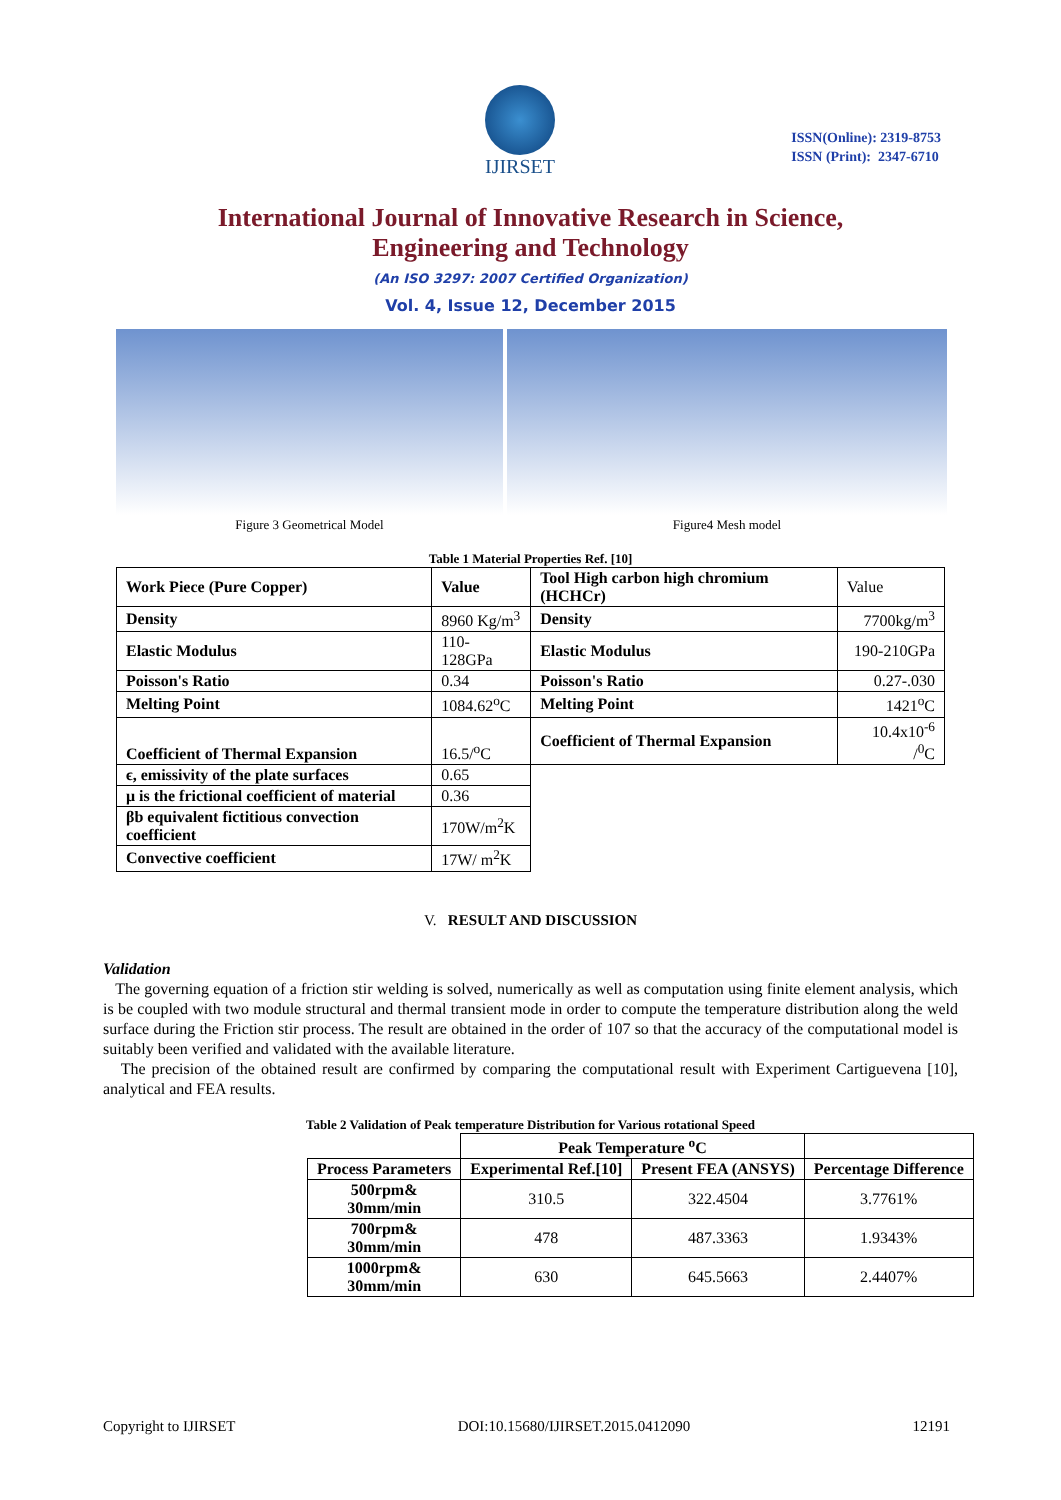IJIRSET
ISSN(Online): 2319-8753
ISSN (Print): 2347-6710
International Journal of Innovative Research in Science,
Engineering and Technology
(An ISO 3297: 2007 Certified Organization)
Vol. 4, Issue 12, December 2015
Figure 3 Geometrical Model Figure4 Mesh model
Table 1 Material Properties Ref. [10]
| Work Piece (Pure Copper) | Value | Tool High carbon high chromium (HCHCr) | Value |
| Density | 8960 Kg/m<sup>3</sup> | Density | 7700kg/m<sup>3</sup> |
| Elastic Modulus | 110-128GPa | Elastic Modulus | 190-210GPa |
| Poisson's Ratio | 0.34 | Poisson's Ratio | 0.27-.030 |
| Melting Point | 1084.62<sup>o</sup>C | Melting Point | 1421<sup>o</sup>C |
| Coefficient of Thermal Expansion | 16.5/<sup>o</sup>C | Coefficient of Thermal Expansion | 10.4x10<sup>-6</sup> /<sup>0</sup>C |
| ϵ, emissivity of the plate surfaces | 0.65 | | |
| μ is the frictional coefficient of material | 0.36 | | |
| βb equivalent fictitious convection coefficient | 170W/m<sup>2</sup>K | | |
| Convective coefficient | 17W/ m<sup>2</sup>K | | |
V. RESULT AND DISCUSSION
Validation
The governing equation of a friction stir welding is solved, numerically as well as computation using finite element analysis, which is be coupled with two module structural and thermal transient mode in order to compute the temperature distribution along the weld surface during the Friction stir process. The result are obtained in the order of 107 so that the accuracy of the computational model is suitably been verified and validated with the available literature.
The precision of the obtained result are confirmed by comparing the computational result with Experiment Cartiguevena [10], analytical and FEA results.
Table 2 Validation of Peak temperature Distribution for Various rotational Speed
| | Peak Temperature <sup>o</sup>C | | |
| --- | --- | --- | --- |
| Process Parameters | Experimental Ref.[10] | Present FEA (ANSYS) | Percentage Difference |
| 500rpm& 30mm/min | 310.5 | 322.4504 | 3.7761% |
| 700rpm& 30mm/min | 478 | 487.3363 | 1.9343% |
| 1000rpm& 30mm/min | 630 | 645.5663 | 2.4407% |
Copyright to IJIRSET DOI:10.15680/IJIRSET.2015.0412090 12191